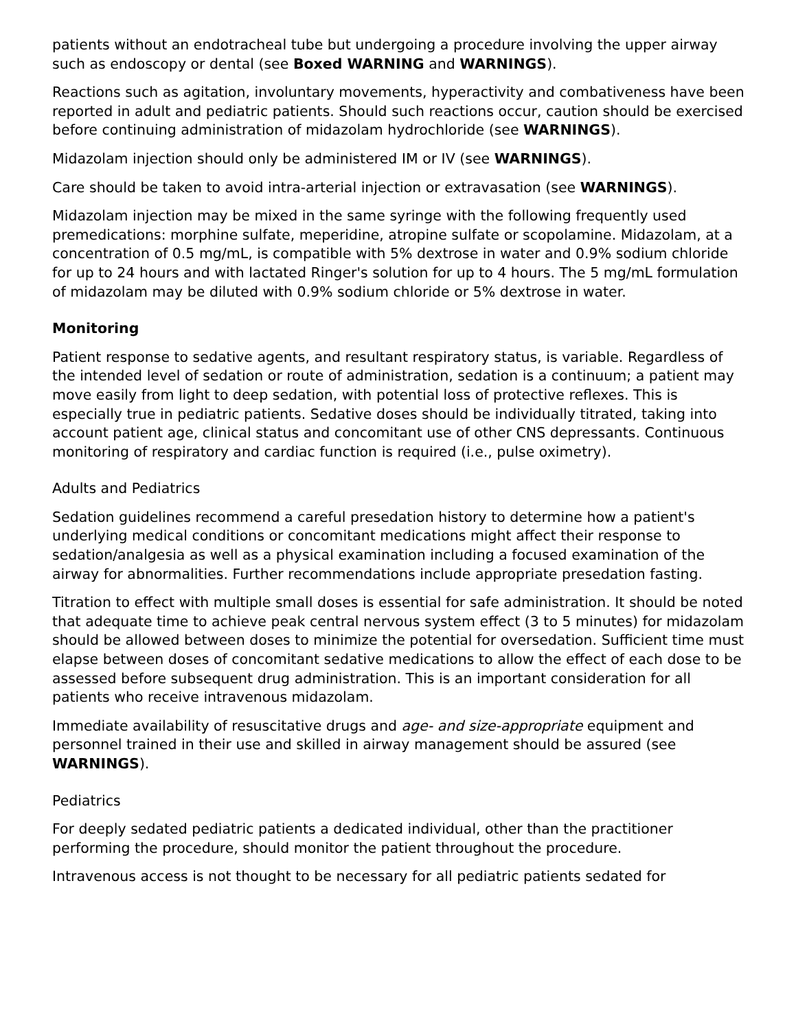patients without an endotracheal tube but undergoing a procedure involving the upper airway such as endoscopy or dental (see Boxed WARNING and WARNINGS).
Reactions such as agitation, involuntary movements, hyperactivity and combativeness have been reported in adult and pediatric patients. Should such reactions occur, caution should be exercised before continuing administration of midazolam hydrochloride (see WARNINGS).
Midazolam injection should only be administered IM or IV (see WARNINGS).
Care should be taken to avoid intra-arterial injection or extravasation (see WARNINGS).
Midazolam injection may be mixed in the same syringe with the following frequently used premedications: morphine sulfate, meperidine, atropine sulfate or scopolamine. Midazolam, at a concentration of 0.5 mg/mL, is compatible with 5% dextrose in water and 0.9% sodium chloride for up to 24 hours and with lactated Ringer's solution for up to 4 hours. The 5 mg/mL formulation of midazolam may be diluted with 0.9% sodium chloride or 5% dextrose in water.
Monitoring
Patient response to sedative agents, and resultant respiratory status, is variable. Regardless of the intended level of sedation or route of administration, sedation is a continuum; a patient may move easily from light to deep sedation, with potential loss of protective reflexes. This is especially true in pediatric patients. Sedative doses should be individually titrated, taking into account patient age, clinical status and concomitant use of other CNS depressants. Continuous monitoring of respiratory and cardiac function is required (i.e., pulse oximetry).
Adults and Pediatrics
Sedation guidelines recommend a careful presedation history to determine how a patient's underlying medical conditions or concomitant medications might affect their response to sedation/analgesia as well as a physical examination including a focused examination of the airway for abnormalities. Further recommendations include appropriate presedation fasting.
Titration to effect with multiple small doses is essential for safe administration. It should be noted that adequate time to achieve peak central nervous system effect (3 to 5 minutes) for midazolam should be allowed between doses to minimize the potential for oversedation. Sufficient time must elapse between doses of concomitant sedative medications to allow the effect of each dose to be assessed before subsequent drug administration. This is an important consideration for all patients who receive intravenous midazolam.
Immediate availability of resuscitative drugs and age- and size-appropriate equipment and personnel trained in their use and skilled in airway management should be assured (see WARNINGS).
Pediatrics
For deeply sedated pediatric patients a dedicated individual, other than the practitioner performing the procedure, should monitor the patient throughout the procedure.
Intravenous access is not thought to be necessary for all pediatric patients sedated for